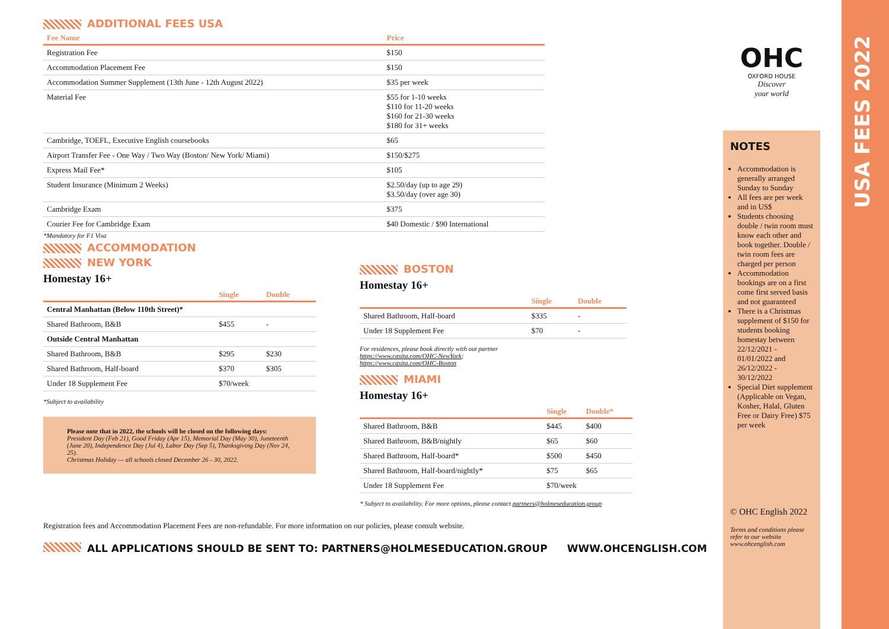ADDITIONAL FEES USA
| Fee Name | Price |
| --- | --- |
| Registration Fee | $150 |
| Accommodation Placement Fee | $150 |
| Accommodation Summer Supplement (13th June - 12th August 2022) | $35 per week |
| Material Fee | $55 for 1-10 weeks $110 for 11-20 weeks $160 for 21-30 weeks $180 for 31+ weeks |
| Cambridge, TOEFL, Executive English coursebooks | $65 |
| Airport Transfer Fee - One Way / Two Way (Boston/ New York/ Miami) | $150/$275 |
| Express Mail Fee* | $105 |
| Student Insurance (Minimum 2 Weeks) | $2.50/day (up to age 29) $3.50/day (over age 30) |
| Cambridge Exam | $375 |
| Courier Fee for Cambridge Exam | $40 Domestic / $90 International |
*Mandatory for F1 Visa
ACCOMMODATION
NEW YORK
Homestay 16+
| | Single | Double |
| --- | --- | --- |
| Central Manhattan (Below 110th Street)* | | |
| Shared Bathroom, B&B | $455 | - |
| Outside Central Manhattan | | |
| Shared Bathroom, B&B | $295 | $230 |
| Shared Bathroom, Half-board | $370 | $305 |
| Under 18 Supplement Fee | $70/week | |
*Subject to availability
Please note that in 2022, the schools will be closed on the following days:
President Day (Feb 21), Good Friday (Apr 15), Memorial Day (May 30), Juneteenth (June 20), Independence Day (Jul 4), Labor Day (Sep 5), Thanksgiving Day (Nov 24, 25).
Christmas Holiday — all schools closed December 26 - 30, 2022.
BOSTON
Homestay 16+
| | Single | Double |
| --- | --- | --- |
| Shared Bathroom, Half-board | $335 | - |
| Under 18 Supplement Fee | $70 | - |
For residences, please book directly with out partner
https://www.casita.com/OHC-NewYork;
https://www.casita.com/OHC-Boston
MIAMI
Homestay 16+
| | Single | Double* |
| --- | --- | --- |
| Shared Bathroom, B&B | $445 | $400 |
| Shared Bathroom, B&B/nightly | $65 | $60 |
| Shared Bathroom, Half-board* | $500 | $450 |
| Shared Bathroom, Half-board/nightly* | $75 | $65 |
| Under 18 Supplement Fee | $70/week | |
* Subject to availability. For more options, please contact partners@holmeseducation.group
Registration fees and Accommodation Placement Fees are non-refundable. For more information on our policies, please consult website.
ALL APPLICATIONS SHOULD BE SENT TO: PARTNERS@HOLMESEDUCATION.GROUP WWW.OHCENGLISH.COM
OHC
OXFORD HOUSE
Discover
your world
NOTES
Accommodation is generally arranged Sunday to Sunday
All fees are per week and in US$
Students choosing double / twin room must know each other and book together. Double / twin room fees are charged per person
Accommodation bookings are on a first come first served basis and not guaranteed
There is a Christmas supplement of $150 for students booking homestay between 22/12/2021 - 01/01/2022 and 26/12/2022 - 30/12/2022
Special Diet supplement (Applicable on Vegan, Kosher, Halal, Gluten Free or Dairy Free) $75 per week
© OHC English 2022
Terms and conditions please refer to our website www.ohcenglish.com
USA FEES 2022